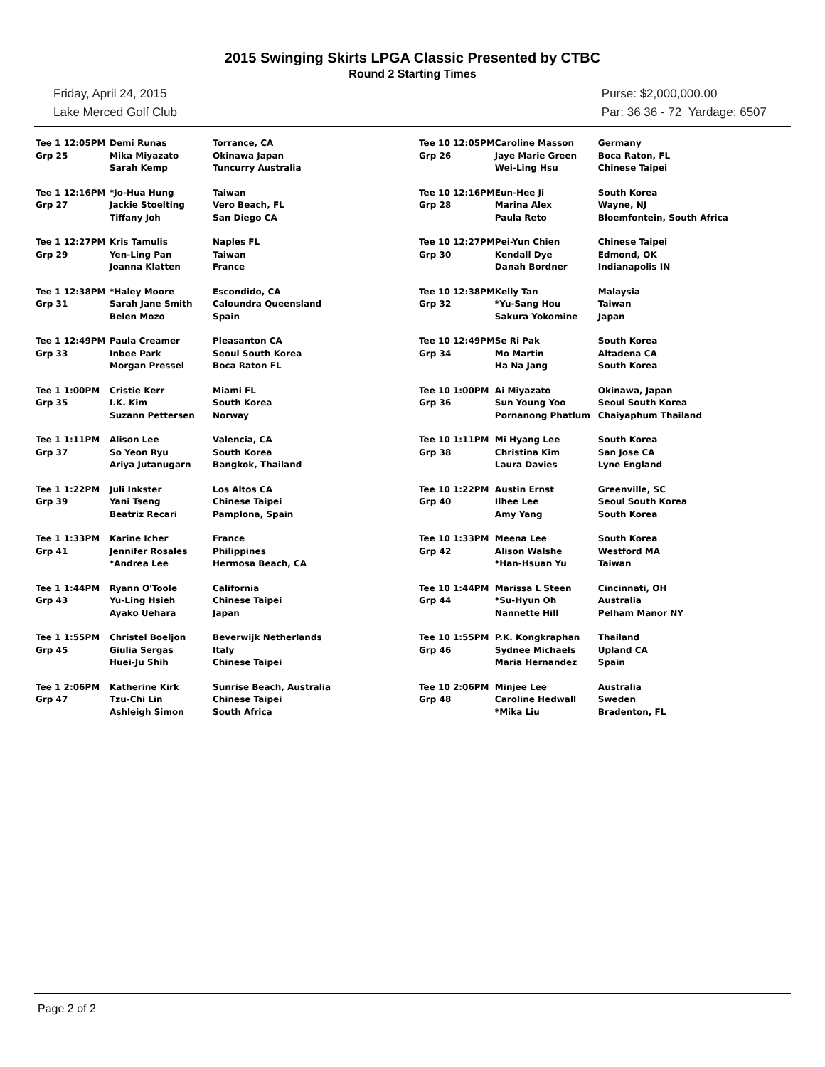2015 Swinging Skirts LPGA Classic Presented by CTBC
Round 2 Starting Times
Friday, April 24, 2015
Lake Merced Golf Club
Purse: $2,000,000.00
Par: 36 36 - 72 Yardage: 6507
| Tee 1 12:05PM Grp 25 | Demi Runas Mika Miyazato Sarah Kemp | Torrance, CA Okinawa Japan Tuncurry Australia |
| Tee 1 12:16PM Grp 27 | *Jo-Hua Hung Jackie Stoelting Tiffany Joh | Taiwan Vero Beach, FL San Diego CA |
| Tee 1 12:27PM Grp 29 | Kris Tamulis Yen-Ling Pan Joanna Klatten | Naples FL Taiwan France |
| Tee 1 12:38PM Grp 31 | *Haley Moore Sarah Jane Smith Belen Mozo | Escondido, CA Caloundra Queensland Spain |
| Tee 1 12:49PM Grp 33 | Paula Creamer Inbee Park Morgan Pressel | Pleasanton CA Seoul South Korea Boca Raton FL |
| Tee 1 1:00PM Grp 35 | Cristie Kerr I.K. Kim Suzann Pettersen | Miami FL South Korea Norway |
| Tee 1 1:11PM Grp 37 | Alison Lee So Yeon Ryu Ariya Jutanugarn | Valencia, CA South Korea Bangkok, Thailand |
| Tee 1 1:22PM Grp 39 | Juli Inkster Yani Tseng Beatriz Recari | Los Altos CA Chinese Taipei Pamplona, Spain |
| Tee 1 1:33PM Grp 41 | Karine Icher Jennifer Rosales *Andrea Lee | France Philippines Hermosa Beach, CA |
| Tee 1 1:44PM Grp 43 | Ryann O'Toole Yu-Ling Hsieh Ayako Uehara | California Chinese Taipei Japan |
| Tee 1 1:55PM Grp 45 | Christel Boeljon Giulia Sergas Huei-Ju Shih | Beverwijk Netherlands Italy Chinese Taipei |
| Tee 1 2:06PM Grp 47 | Katherine Kirk Tzu-Chi Lin Ashleigh Simon | Sunrise Beach, Australia Chinese Taipei South Africa |
| Tee 10 12:05PM Grp 26 | Caroline Masson Jaye Marie Green Wei-Ling Hsu | Germany Boca Raton, FL Chinese Taipei |
| Tee 10 12:16PM Grp 28 | Eun-Hee Ji Marina Alex Paula Reto | South Korea Wayne, NJ Bloemfontein, South Africa |
| Tee 10 12:27PM Grp 30 | Pei-Yun Chien Kendall Dye Danah Bordner | Chinese Taipei Edmond, OK Indianapolis IN |
| Tee 10 12:38PM Grp 32 | Kelly Tan *Yu-Sang Hou Sakura Yokomine | Malaysia Taiwan Japan |
| Tee 10 12:49PM Grp 34 | Se Ri Pak Mo Martin Ha Na Jang | South Korea Altadena CA South Korea |
| Tee 10 1:00PM Grp 36 | Ai Miyazato Sun Young Yoo Pornanong Phatlum | Okinawa, Japan Seoul South Korea Chaiyaphum Thailand |
| Tee 10 1:11PM Grp 38 | Mi Hyang Lee Christina Kim Laura Davies | South Korea San Jose CA Lyne England |
| Tee 10 1:22PM Grp 40 | Austin Ernst Ilhee Lee Amy Yang | Greenville, SC Seoul South Korea South Korea |
| Tee 10 1:33PM Grp 42 | Meena Lee Alison Walshe *Han-Hsuan Yu | South Korea Westford MA Taiwan |
| Tee 10 1:44PM Grp 44 | Marissa L Steen *Su-Hyun Oh Nannette Hill | Cincinnati, OH Australia Pelham Manor NY |
| Tee 10 1:55PM Grp 46 | P.K. Kongkraphan Sydnee Michaels Maria Hernandez | Thailand Upland CA Spain |
| Tee 10 2:06PM Grp 48 | Minjee Lee Caroline Hedwall *Mika Liu | Australia Sweden Bradenton, FL |
Page 2 of 2